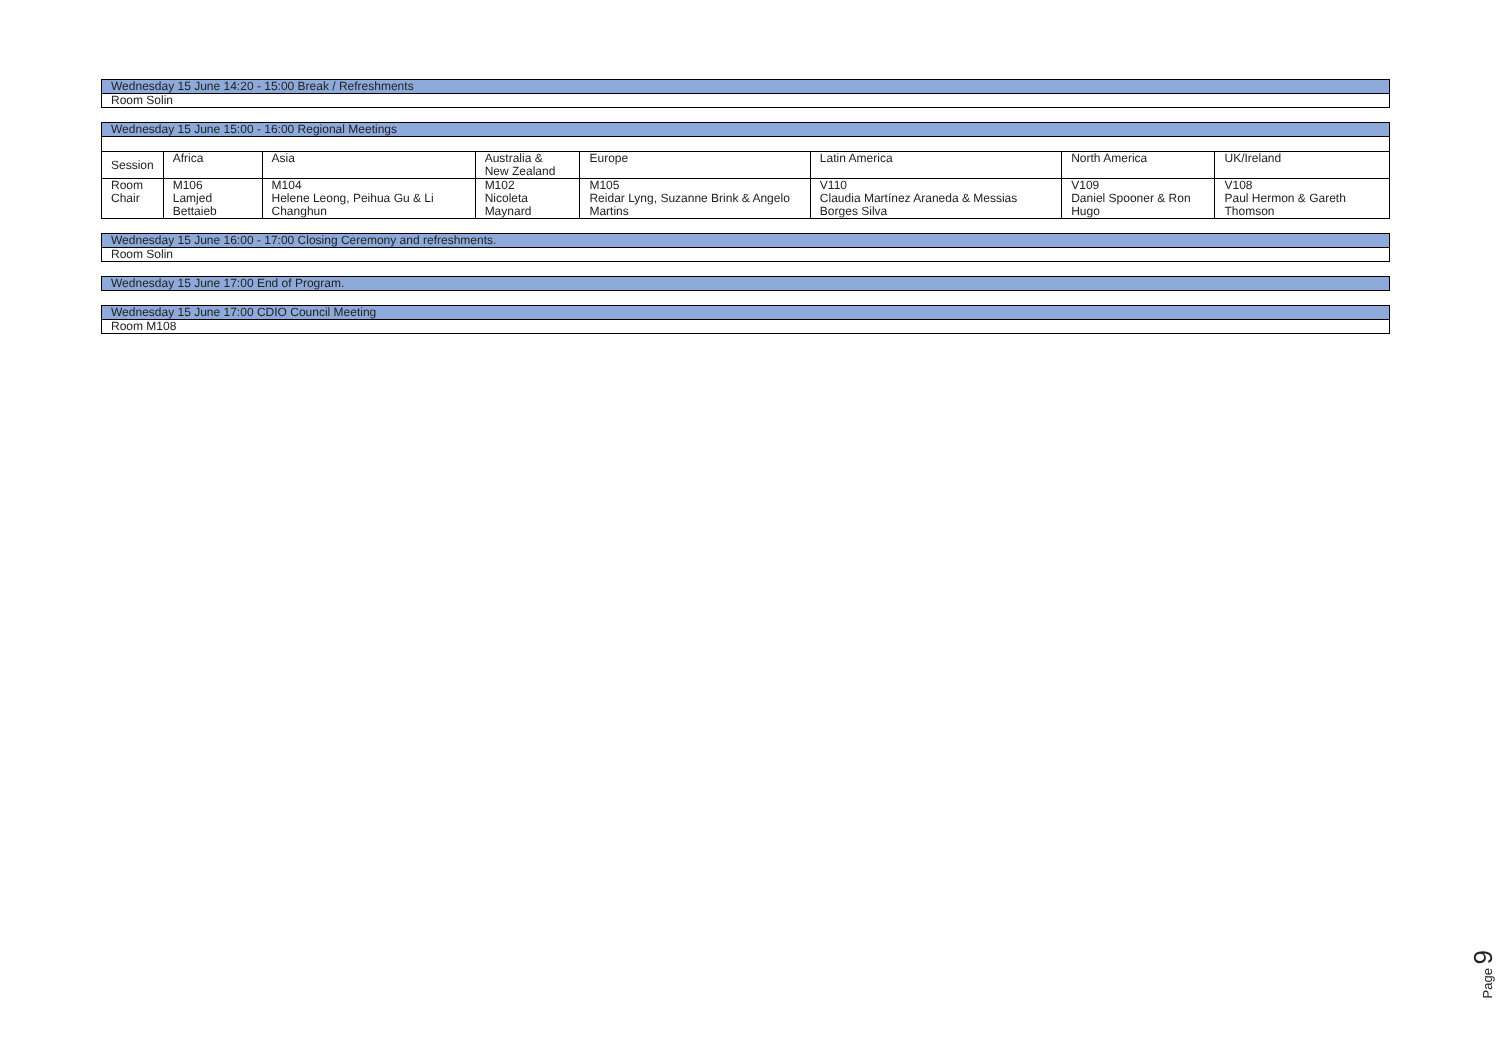| Wednesday 15 June 14:20 - 15:00 Break / Refreshments |
| Room Solin |
| Wednesday 15 June 15:00 - 16:00 Regional Meetings | | | | | | | |
| Session | Africa | Asia | Australia & New Zealand | Europe | Latin America | North America | UK/Ireland |
| Room Chair | M106 Lamjed Bettaieb | M104 Helene Leong, Peihua Gu & Li Changhun | M102 Nicoleta Maynard | M105 Reidar Lyng, Suzanne Brink & Angelo Martins | V110 Claudia Martínez Araneda & Messias Borges Silva | V109 Daniel Spooner & Ron Hugo | V108 Paul Hermon & Gareth Thomson |
| Wednesday 15 June 16:00 - 17:00 Closing Ceremony and refreshments. |
| Room Solin |
| Wednesday 15 June 17:00 End of Program. |
| Wednesday 15 June 17:00 CDIO Council Meeting |
| Room M108 |
Page 9